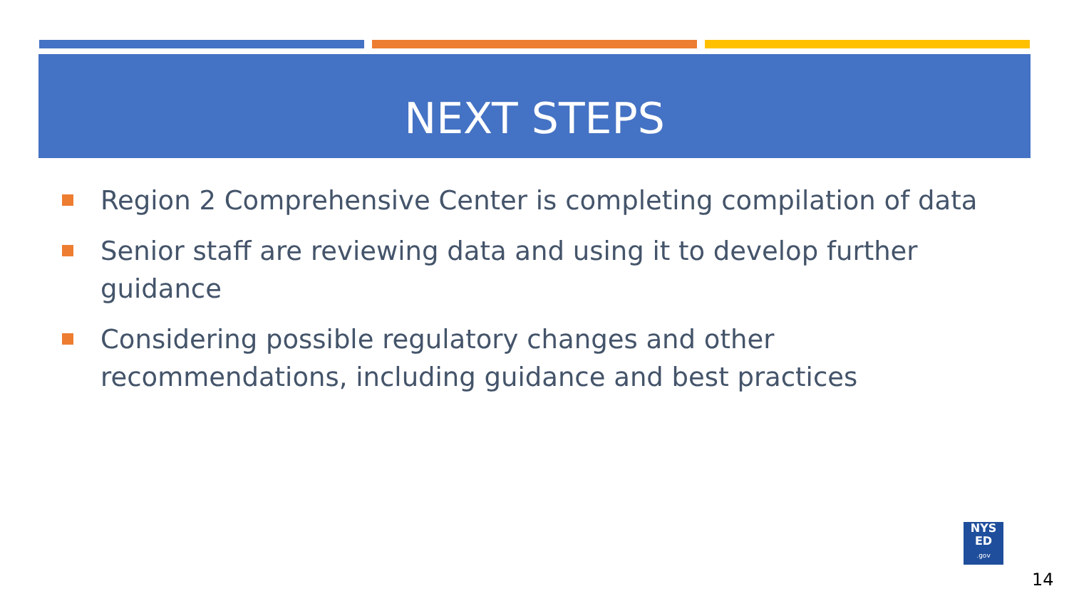NEXT STEPS
Region 2 Comprehensive Center is completing compilation of data
Senior staff are reviewing data and using it to develop further guidance
Considering possible regulatory changes and other recommendations, including guidance and best practices
NYS
ED
.gov
14